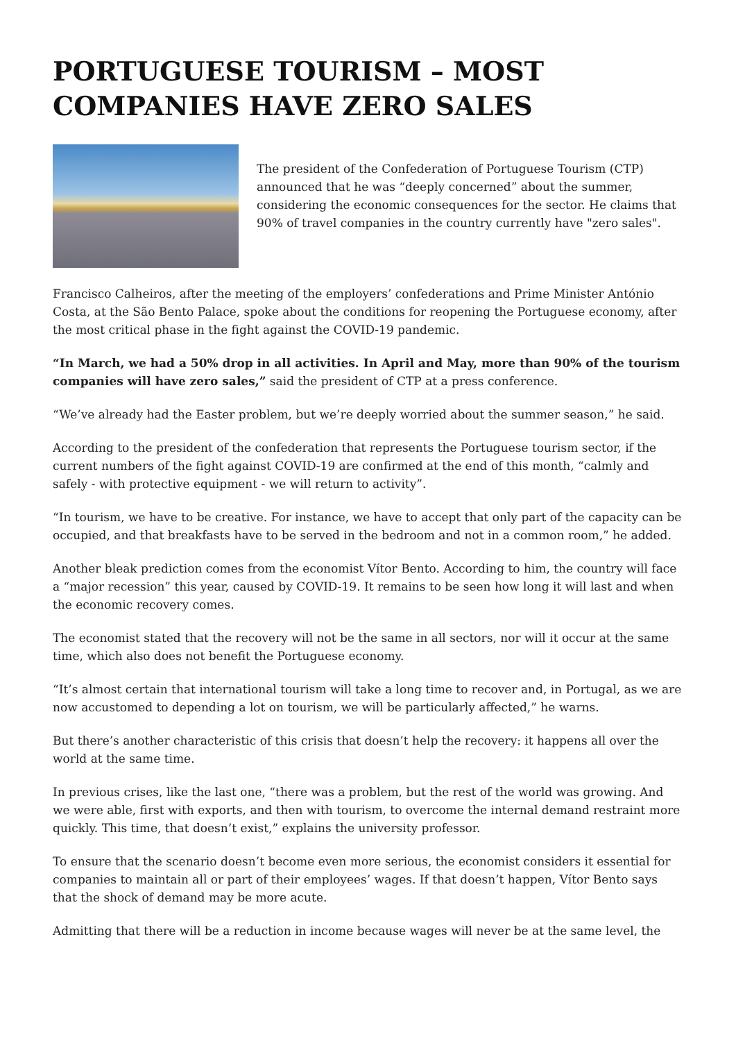PORTUGUESE TOURISM – MOST COMPANIES HAVE ZERO SALES
The president of the Confederation of Portuguese Tourism (CTP) announced that he was “deeply concerned” about the summer, considering the economic consequences for the sector. He claims that 90% of travel companies in the country currently have "zero sales".
Francisco Calheiros, after the meeting of the employers’ confederations and Prime Minister António Costa, at the São Bento Palace, spoke about the conditions for reopening the Portuguese economy, after the most critical phase in the fight against the COVID-19 pandemic.
“In March, we had a 50% drop in all activities. In April and May, more than 90% of the tourism companies will have zero sales,” said the president of CTP at a press conference.
“We’ve already had the Easter problem, but we’re deeply worried about the summer season,” he said.
According to the president of the confederation that represents the Portuguese tourism sector, if the current numbers of the fight against COVID-19 are confirmed at the end of this month, “calmly and safely - with protective equipment - we will return to activity”.
“In tourism, we have to be creative. For instance, we have to accept that only part of the capacity can be occupied, and that breakfasts have to be served in the bedroom and not in a common room,” he added.
Another bleak prediction comes from the economist Vítor Bento. According to him, the country will face a “major recession” this year, caused by COVID-19. It remains to be seen how long it will last and when the economic recovery comes.
The economist stated that the recovery will not be the same in all sectors, nor will it occur at the same time, which also does not benefit the Portuguese economy.
“It’s almost certain that international tourism will take a long time to recover and, in Portugal, as we are now accustomed to depending a lot on tourism, we will be particularly affected,” he warns.
But there’s another characteristic of this crisis that doesn’t help the recovery: it happens all over the world at the same time.
In previous crises, like the last one, “there was a problem, but the rest of the world was growing. And we were able, first with exports, and then with tourism, to overcome the internal demand restraint more quickly. This time, that doesn’t exist,” explains the university professor.
To ensure that the scenario doesn’t become even more serious, the economist considers it essential for companies to maintain all or part of their employees’ wages. If that doesn’t happen, Vítor Bento says that the shock of demand may be more acute.
Admitting that there will be a reduction in income because wages will never be at the same level, the